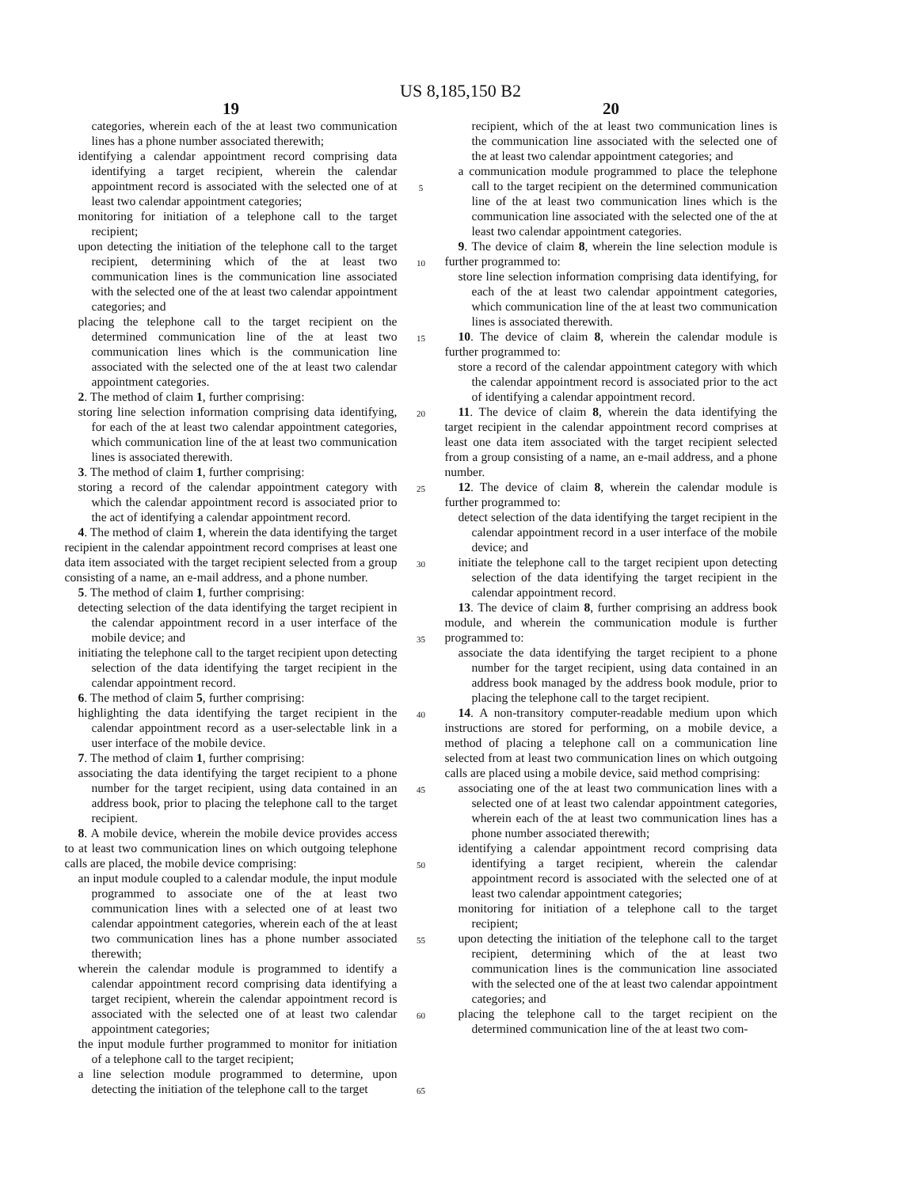US 8,185,150 B2
19
categories, wherein each of the at least two communication lines has a phone number associated therewith;
identifying a calendar appointment record comprising data identifying a target recipient, wherein the calendar appointment record is associated with the selected one of at least two calendar appointment categories;
monitoring for initiation of a telephone call to the target recipient;
upon detecting the initiation of the telephone call to the target recipient, determining which of the at least two communication lines is the communication line associated with the selected one of the at least two calendar appointment categories; and
placing the telephone call to the target recipient on the determined communication line of the at least two communication lines which is the communication line associated with the selected one of the at least two calendar appointment categories.
2. The method of claim 1, further comprising:
storing line selection information comprising data identifying, for each of the at least two calendar appointment categories, which communication line of the at least two communication lines is associated therewith.
3. The method of claim 1, further comprising:
storing a record of the calendar appointment category with which the calendar appointment record is associated prior to the act of identifying a calendar appointment record.
4. The method of claim 1, wherein the data identifying the target recipient in the calendar appointment record comprises at least one data item associated with the target recipient selected from a group consisting of a name, an e-mail address, and a phone number.
5. The method of claim 1, further comprising:
detecting selection of the data identifying the target recipient in the calendar appointment record in a user interface of the mobile device; and
initiating the telephone call to the target recipient upon detecting selection of the data identifying the target recipient in the calendar appointment record.
6. The method of claim 5, further comprising:
highlighting the data identifying the target recipient in the calendar appointment record as a user-selectable link in a user interface of the mobile device.
7. The method of claim 1, further comprising:
associating the data identifying the target recipient to a phone number for the target recipient, using data contained in an address book, prior to placing the telephone call to the target recipient.
8. A mobile device, wherein the mobile device provides access to at least two communication lines on which outgoing telephone calls are placed, the mobile device comprising:
an input module coupled to a calendar module, the input module programmed to associate one of the at least two communication lines with a selected one of at least two calendar appointment categories, wherein each of the at least two communication lines has a phone number associated therewith;
wherein the calendar module is programmed to identify a calendar appointment record comprising data identifying a target recipient, wherein the calendar appointment record is associated with the selected one of at least two calendar appointment categories;
the input module further programmed to monitor for initiation of a telephone call to the target recipient;
a line selection module programmed to determine, upon detecting the initiation of the telephone call to the target
5
10
15
20
25
30
35
40
45
50
55
60
65
20
recipient, which of the at least two communication lines is the communication line associated with the selected one of the at least two calendar appointment categories; and
a communication module programmed to place the telephone call to the target recipient on the determined communication line of the at least two communication lines which is the communication line associated with the selected one of the at least two calendar appointment categories.
9. The device of claim 8, wherein the line selection module is further programmed to:
store line selection information comprising data identifying, for each of the at least two calendar appointment categories, which communication line of the at least two communication lines is associated therewith.
10. The device of claim 8, wherein the calendar module is further programmed to:
store a record of the calendar appointment category with which the calendar appointment record is associated prior to the act of identifying a calendar appointment record.
11. The device of claim 8, wherein the data identifying the target recipient in the calendar appointment record comprises at least one data item associated with the target recipient selected from a group consisting of a name, an e-mail address, and a phone number.
12. The device of claim 8, wherein the calendar module is further programmed to:
detect selection of the data identifying the target recipient in the calendar appointment record in a user interface of the mobile device; and
initiate the telephone call to the target recipient upon detecting selection of the data identifying the target recipient in the calendar appointment record.
13. The device of claim 8, further comprising an address book module, and wherein the communication module is further programmed to:
associate the data identifying the target recipient to a phone number for the target recipient, using data contained in an address book managed by the address book module, prior to placing the telephone call to the target recipient.
14. A non-transitory computer-readable medium upon which instructions are stored for performing, on a mobile device, a method of placing a telephone call on a communication line selected from at least two communication lines on which outgoing calls are placed using a mobile device, said method comprising:
associating one of the at least two communication lines with a selected one of at least two calendar appointment categories, wherein each of the at least two communication lines has a phone number associated therewith;
identifying a calendar appointment record comprising data identifying a target recipient, wherein the calendar appointment record is associated with the selected one of at least two calendar appointment categories;
monitoring for initiation of a telephone call to the target recipient;
upon detecting the initiation of the telephone call to the target recipient, determining which of the at least two communication lines is the communication line associated with the selected one of the at least two calendar appointment categories; and
placing the telephone call to the target recipient on the determined communication line of the at least two com-